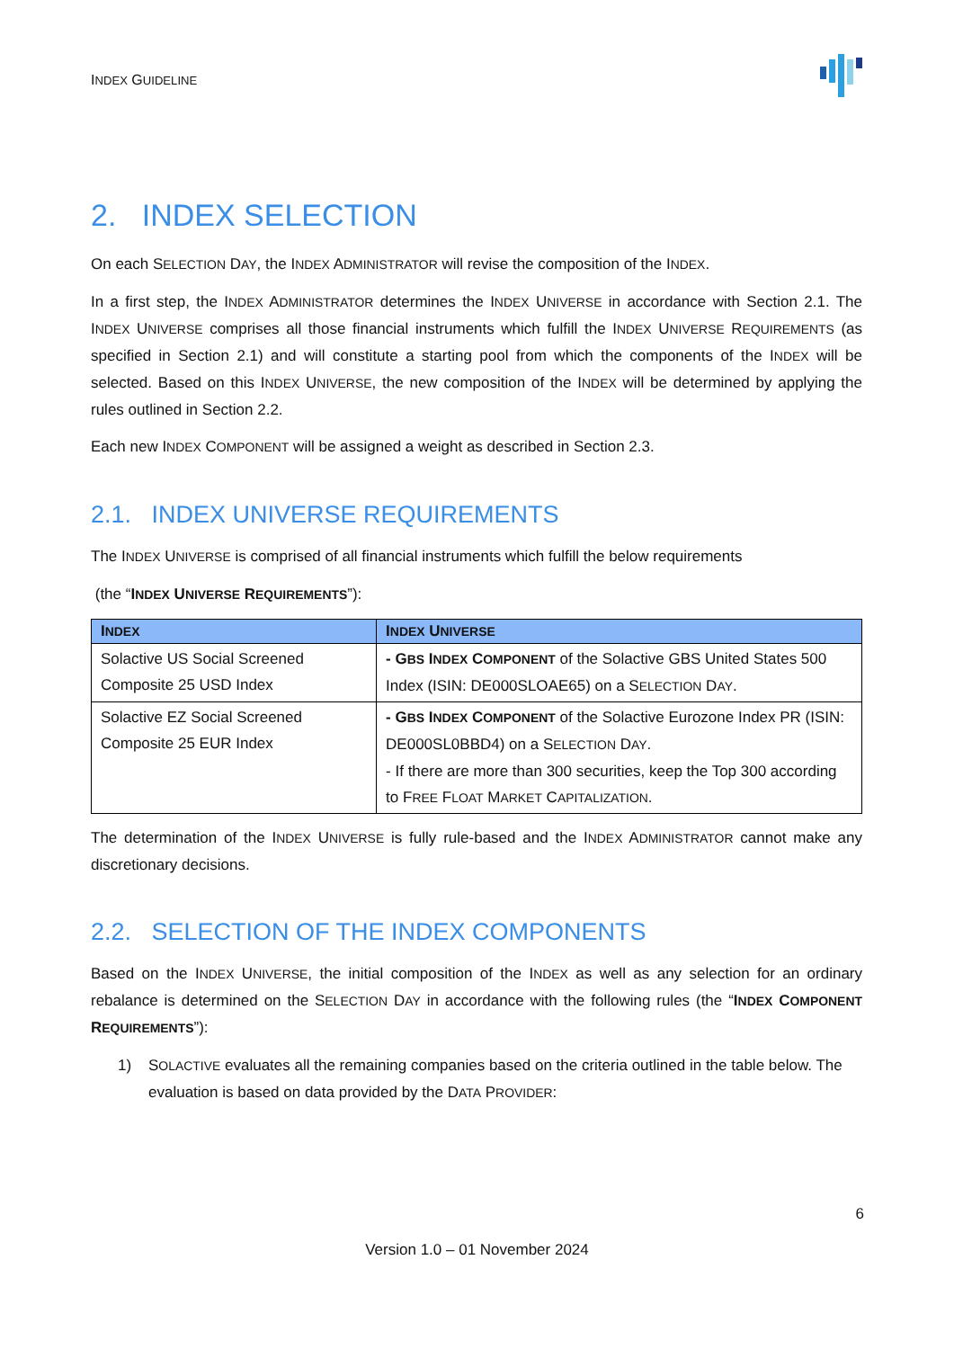INDEX GUIDELINE
2. INDEX SELECTION
On each SELECTION DAY, the INDEX ADMINISTRATOR will revise the composition of the INDEX.
In a first step, the INDEX ADMINISTRATOR determines the INDEX UNIVERSE in accordance with Section 2.1. The INDEX UNIVERSE comprises all those financial instruments which fulfill the INDEX UNIVERSE REQUIREMENTS (as specified in Section 2.1) and will constitute a starting pool from which the components of the INDEX will be selected. Based on this INDEX UNIVERSE, the new composition of the INDEX will be determined by applying the rules outlined in Section 2.2.
Each new INDEX COMPONENT will be assigned a weight as described in Section 2.3.
2.1. INDEX UNIVERSE REQUIREMENTS
The INDEX UNIVERSE is comprised of all financial instruments which fulfill the below requirements
(the “INDEX UNIVERSE REQUIREMENTS”):
| I NDEX | I NDEX U NIVERSE |
| --- | --- |
| Solactive US Social Screened Composite 25 USD Index | - G BS I NDEX C OMPONENT of the Solactive GBS United States 500 Index (ISIN: DE000SLOAE65) on a S ELECTION D AY . |
| Solactive EZ Social Screened Composite 25 EUR Index | - G BS I NDEX C OMPONENT of the Solactive Eurozone Index PR (ISIN: DE000SL0BBD4) on a S ELECTION D AY . - If there are more than 300 securities, keep the Top 300 according to F REE F LOAT M ARKET C APITALIZATION . |
The determination of the INDEX UNIVERSE is fully rule-based and the INDEX ADMINISTRATOR cannot make any discretionary decisions.
2.2. SELECTION OF THE INDEX COMPONENTS
Based on the INDEX UNIVERSE, the initial composition of the INDEX as well as any selection for an ordinary rebalance is determined on the SELECTION DAY in accordance with the following rules (the “INDEX COMPONENT REQUIREMENTS”):
1) SOLACTIVE evaluates all the remaining companies based on the criteria outlined in the table below. The evaluation is based on data provided by the DATA PROVIDER:
6
Version 1.0 – 01 November 2024